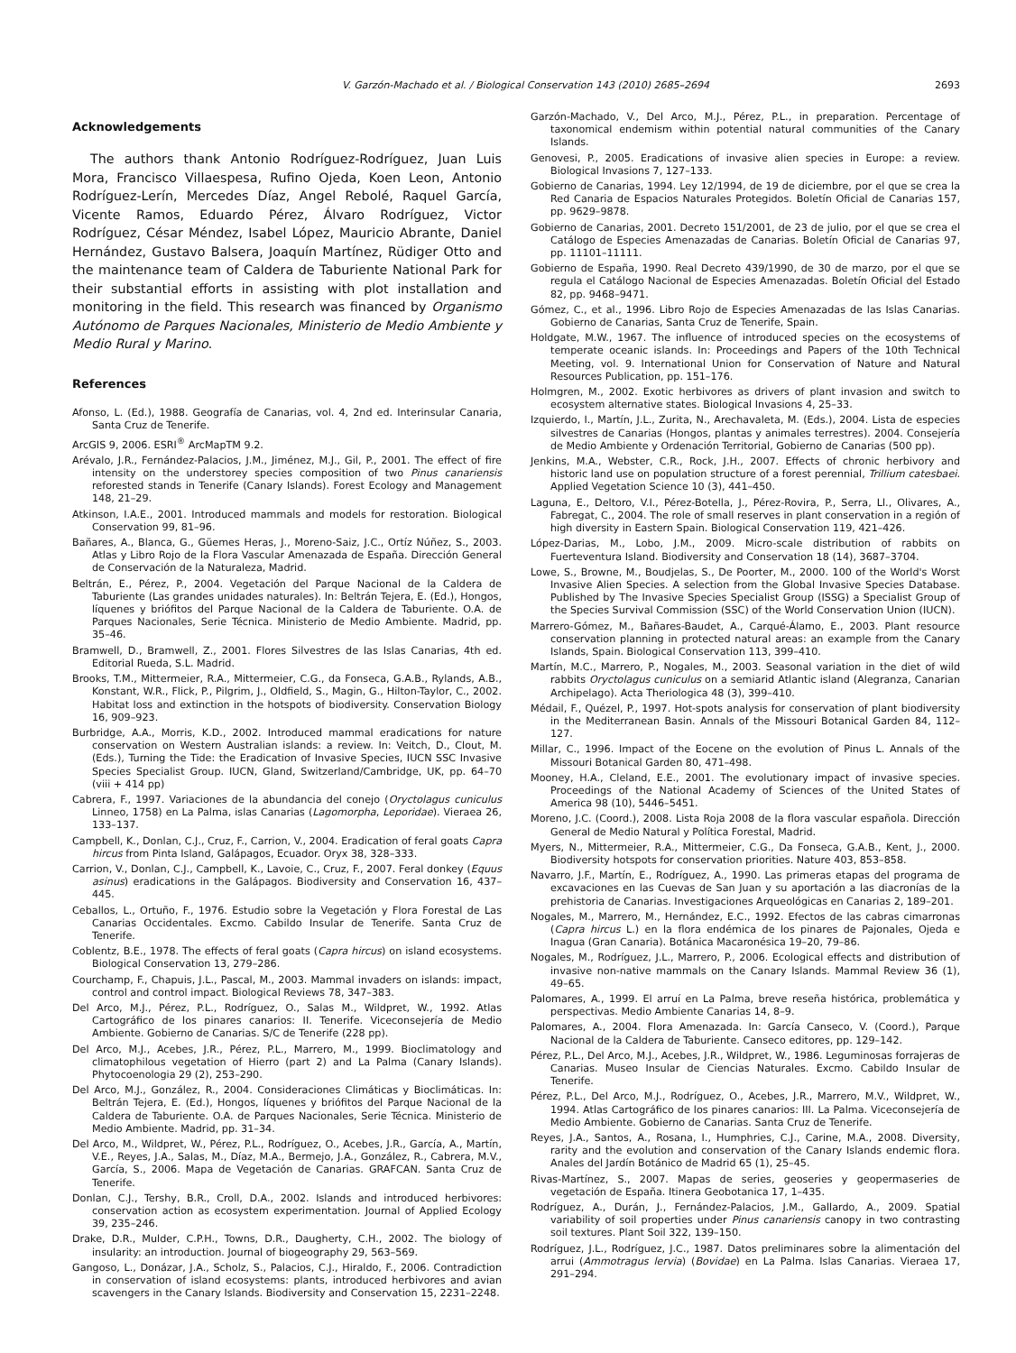V. Garzón-Machado et al. / Biological Conservation 143 (2010) 2685–2694 2693
Acknowledgements
The authors thank Antonio Rodríguez-Rodríguez, Juan Luis Mora, Francisco Villaespesa, Rufino Ojeda, Koen Leon, Antonio Rodríguez-Lerín, Mercedes Díaz, Angel Rebolé, Raquel García, Vicente Ramos, Eduardo Pérez, Álvaro Rodríguez, Victor Rodríguez, César Méndez, Isabel López, Mauricio Abrante, Daniel Hernández, Gustavo Balsera, Joaquín Martínez, Rüdiger Otto and the maintenance team of Caldera de Taburiente National Park for their substantial efforts in assisting with plot installation and monitoring in the field. This research was financed by Organismo Autónomo de Parques Nacionales, Ministerio de Medio Ambiente y Medio Rural y Marino.
References
Afonso, L. (Ed.), 1988. Geografía de Canarias, vol. 4, 2nd ed. Interinsular Canaria, Santa Cruz de Tenerife.
ArcGIS 9, 2006. ESRI<sup>®</sup> ArcMapTM 9.2.
Arévalo, J.R., Fernández-Palacios, J.M., Jiménez, M.J., Gil, P., 2001. The effect of fire intensity on the understorey species composition of two Pinus canariensis reforested stands in Tenerife (Canary Islands). Forest Ecology and Management 148, 21–29.
Atkinson, I.A.E., 2001. Introduced mammals and models for restoration. Biological Conservation 99, 81–96.
Bañares, A., Blanca, G., Güemes Heras, J., Moreno-Saiz, J.C., Ortíz Núñez, S., 2003. Atlas y Libro Rojo de la Flora Vascular Amenazada de España. Dirección General de Conservación de la Naturaleza, Madrid.
Beltrán, E., Pérez, P., 2004. Vegetación del Parque Nacional de la Caldera de Taburiente (Las grandes unidades naturales). In: Beltrán Tejera, E. (Ed.), Hongos, líquenes y briófitos del Parque Nacional de la Caldera de Taburiente. O.A. de Parques Nacionales, Serie Técnica. Ministerio de Medio Ambiente. Madrid, pp. 35–46.
Bramwell, D., Bramwell, Z., 2001. Flores Silvestres de las Islas Canarias, 4th ed. Editorial Rueda, S.L. Madrid.
Brooks, T.M., Mittermeier, R.A., Mittermeier, C.G., da Fonseca, G.A.B., Rylands, A.B., Konstant, W.R., Flick, P., Pilgrim, J., Oldfield, S., Magin, G., Hilton-Taylor, C., 2002. Habitat loss and extinction in the hotspots of biodiversity. Conservation Biology 16, 909–923.
Burbridge, A.A., Morris, K.D., 2002. Introduced mammal eradications for nature conservation on Western Australian islands: a review. In: Veitch, D., Clout, M. (Eds.), Turning the Tide: the Eradication of Invasive Species, IUCN SSC Invasive Species Specialist Group. IUCN, Gland, Switzerland/Cambridge, UK, pp. 64–70 (viii + 414 pp)
Cabrera, F., 1997. Variaciones de la abundancia del conejo (Oryctolagus cuniculus Linneo, 1758) en La Palma, islas Canarias (Lagomorpha, Leporidae). Vieraea 26, 133–137.
Campbell, K., Donlan, C.J., Cruz, F., Carrion, V., 2004. Eradication of feral goats Capra hircus from Pinta Island, Galápagos, Ecuador. Oryx 38, 328–333.
Carrion, V., Donlan, C.J., Campbell, K., Lavoie, C., Cruz, F., 2007. Feral donkey (Equus asinus) eradications in the Galápagos. Biodiversity and Conservation 16, 437–445.
Ceballos, L., Ortuño, F., 1976. Estudio sobre la Vegetación y Flora Forestal de Las Canarias Occidentales. Excmo. Cabildo Insular de Tenerife. Santa Cruz de Tenerife.
Coblentz, B.E., 1978. The effects of feral goats (Capra hircus) on island ecosystems. Biological Conservation 13, 279–286.
Courchamp, F., Chapuis, J.L., Pascal, M., 2003. Mammal invaders on islands: impact, control and control impact. Biological Reviews 78, 347–383.
Del Arco, M.J., Pérez, P.L., Rodríguez, O., Salas M., Wildpret, W., 1992. Atlas Cartográfico de los pinares canarios: II. Tenerife. Viceconsejería de Medio Ambiente. Gobierno de Canarias. S/C de Tenerife (228 pp).
Del Arco, M.J., Acebes, J.R., Pérez, P.L., Marrero, M., 1999. Bioclimatology and climatophilous vegetation of Hierro (part 2) and La Palma (Canary Islands). Phytocoenologia 29 (2), 253–290.
Del Arco, M.J., González, R., 2004. Consideraciones Climáticas y Bioclimáticas. In: Beltrán Tejera, E. (Ed.), Hongos, líquenes y briófitos del Parque Nacional de la Caldera de Taburiente. O.A. de Parques Nacionales, Serie Técnica. Ministerio de Medio Ambiente. Madrid, pp. 31–34.
Del Arco, M., Wildpret, W., Pérez, P.L., Rodríguez, O., Acebes, J.R., García, A., Martín, V.E., Reyes, J.A., Salas, M., Díaz, M.A., Bermejo, J.A., González, R., Cabrera, M.V., García, S., 2006. Mapa de Vegetación de Canarias. GRAFCAN. Santa Cruz de Tenerife.
Donlan, C.J., Tershy, B.R., Croll, D.A., 2002. Islands and introduced herbivores: conservation action as ecosystem experimentation. Journal of Applied Ecology 39, 235–246.
Drake, D.R., Mulder, C.P.H., Towns, D.R., Daugherty, C.H., 2002. The biology of insularity: an introduction. Journal of biogeography 29, 563–569.
Gangoso, L., Donázar, J.A., Scholz, S., Palacios, C.J., Hiraldo, F., 2006. Contradiction in conservation of island ecosystems: plants, introduced herbivores and avian scavengers in the Canary Islands. Biodiversity and Conservation 15, 2231–2248.
Garzón-Machado, V., Del Arco, M.J., Pérez, P.L., in preparation. Percentage of taxonomical endemism within potential natural communities of the Canary Islands.
Genovesi, P., 2005. Eradications of invasive alien species in Europe: a review. Biological Invasions 7, 127–133.
Gobierno de Canarias, 1994. Ley 12/1994, de 19 de diciembre, por el que se crea la Red Canaria de Espacios Naturales Protegidos. Boletín Oficial de Canarias 157, pp. 9629–9878.
Gobierno de Canarias, 2001. Decreto 151/2001, de 23 de julio, por el que se crea el Catálogo de Especies Amenazadas de Canarias. Boletín Oficial de Canarias 97, pp. 11101–11111.
Gobierno de España, 1990. Real Decreto 439/1990, de 30 de marzo, por el que se regula el Catálogo Nacional de Especies Amenazadas. Boletín Oficial del Estado 82, pp. 9468–9471.
Gómez, C., et al., 1996. Libro Rojo de Especies Amenazadas de las Islas Canarias. Gobierno de Canarias, Santa Cruz de Tenerife, Spain.
Holdgate, M.W., 1967. The influence of introduced species on the ecosystems of temperate oceanic islands. In: Proceedings and Papers of the 10th Technical Meeting, vol. 9. International Union for Conservation of Nature and Natural Resources Publication, pp. 151–176.
Holmgren, M., 2002. Exotic herbivores as drivers of plant invasion and switch to ecosystem alternative states. Biological Invasions 4, 25–33.
Izquierdo, I., Martín, J.L., Zurita, N., Arechavaleta, M. (Eds.), 2004. Lista de especies silvestres de Canarias (Hongos, plantas y animales terrestres). 2004. Consejería de Medio Ambiente y Ordenación Territorial, Gobierno de Canarias (500 pp).
Jenkins, M.A., Webster, C.R., Rock, J.H., 2007. Effects of chronic herbivory and historic land use on population structure of a forest perennial, Trillium catesbaei. Applied Vegetation Science 10 (3), 441–450.
Laguna, E., Deltoro, V.I., Pérez-Botella, J., Pérez-Rovira, P., Serra, Ll., Olivares, A., Fabregat, C., 2004. The role of small reserves in plant conservation in a región of high diversity in Eastern Spain. Biological Conservation 119, 421–426.
López-Darias, M., Lobo, J.M., 2009. Micro-scale distribution of rabbits on Fuerteventura Island. Biodiversity and Conservation 18 (14), 3687–3704.
Lowe, S., Browne, M., Boudjelas, S., De Poorter, M., 2000. 100 of the World's Worst Invasive Alien Species. A selection from the Global Invasive Species Database. Published by The Invasive Species Specialist Group (ISSG) a Specialist Group of the Species Survival Commission (SSC) of the World Conservation Union (IUCN).
Marrero-Gómez, M., Bañares-Baudet, A., Carqué-Álamo, E., 2003. Plant resource conservation planning in protected natural areas: an example from the Canary Islands, Spain. Biological Conservation 113, 399–410.
Martín, M.C., Marrero, P., Nogales, M., 2003. Seasonal variation in the diet of wild rabbits Oryctolagus cuniculus on a semiarid Atlantic island (Alegranza, Canarian Archipelago). Acta Theriologica 48 (3), 399–410.
Médail, F., Quézel, P., 1997. Hot-spots analysis for conservation of plant biodiversity in the Mediterranean Basin. Annals of the Missouri Botanical Garden 84, 112–127.
Millar, C., 1996. Impact of the Eocene on the evolution of Pinus L. Annals of the Missouri Botanical Garden 80, 471–498.
Mooney, H.A., Cleland, E.E., 2001. The evolutionary impact of invasive species. Proceedings of the National Academy of Sciences of the United States of America 98 (10), 5446–5451.
Moreno, J.C. (Coord.), 2008. Lista Roja 2008 de la flora vascular española. Dirección General de Medio Natural y Política Forestal, Madrid.
Myers, N., Mittermeier, R.A., Mittermeier, C.G., Da Fonseca, G.A.B., Kent, J., 2000. Biodiversity hotspots for conservation priorities. Nature 403, 853–858.
Navarro, J.F., Martín, E., Rodríguez, A., 1990. Las primeras etapas del programa de excavaciones en las Cuevas de San Juan y su aportación a las diacronías de la prehistoria de Canarias. Investigaciones Arqueológicas en Canarias 2, 189–201.
Nogales, M., Marrero, M., Hernández, E.C., 1992. Efectos de las cabras cimarronas (Capra hircus L.) en la flora endémica de los pinares de Pajonales, Ojeda e Inagua (Gran Canaria). Botánica Macaronésica 19–20, 79–86.
Nogales, M., Rodríguez, J.L., Marrero, P., 2006. Ecological effects and distribution of invasive non-native mammals on the Canary Islands. Mammal Review 36 (1), 49–65.
Palomares, A., 1999. El arruí en La Palma, breve reseña histórica, problemática y perspectivas. Medio Ambiente Canarias 14, 8–9.
Palomares, A., 2004. Flora Amenazada. In: García Canseco, V. (Coord.), Parque Nacional de la Caldera de Taburiente. Canseco editores, pp. 129–142.
Pérez, P.L., Del Arco, M.J., Acebes, J.R., Wildpret, W., 1986. Leguminosas forrajeras de Canarias. Museo Insular de Ciencias Naturales. Excmo. Cabildo Insular de Tenerife.
Pérez, P.L., Del Arco, M.J., Rodríguez, O., Acebes, J.R., Marrero, M.V., Wildpret, W., 1994. Atlas Cartográfico de los pinares canarios: III. La Palma. Viceconsejería de Medio Ambiente. Gobierno de Canarias. Santa Cruz de Tenerife.
Reyes, J.A., Santos, A., Rosana, I., Humphries, C.J., Carine, M.A., 2008. Diversity, rarity and the evolution and conservation of the Canary Islands endemic flora. Anales del Jardín Botánico de Madrid 65 (1), 25–45.
Rivas-Martínez, S., 2007. Mapas de series, geoseries y geopermaseries de vegetación de España. Itinera Geobotanica 17, 1–435.
Rodríguez, A., Durán, J., Fernández-Palacios, J.M., Gallardo, A., 2009. Spatial variability of soil properties under Pinus canariensis canopy in two contrasting soil textures. Plant Soil 322, 139–150.
Rodríguez, J.L., Rodríguez, J.C., 1987. Datos preliminares sobre la alimentación del arrui (Ammotragus lervia) (Bovidae) en La Palma. Islas Canarias. Vieraea 17, 291–294.